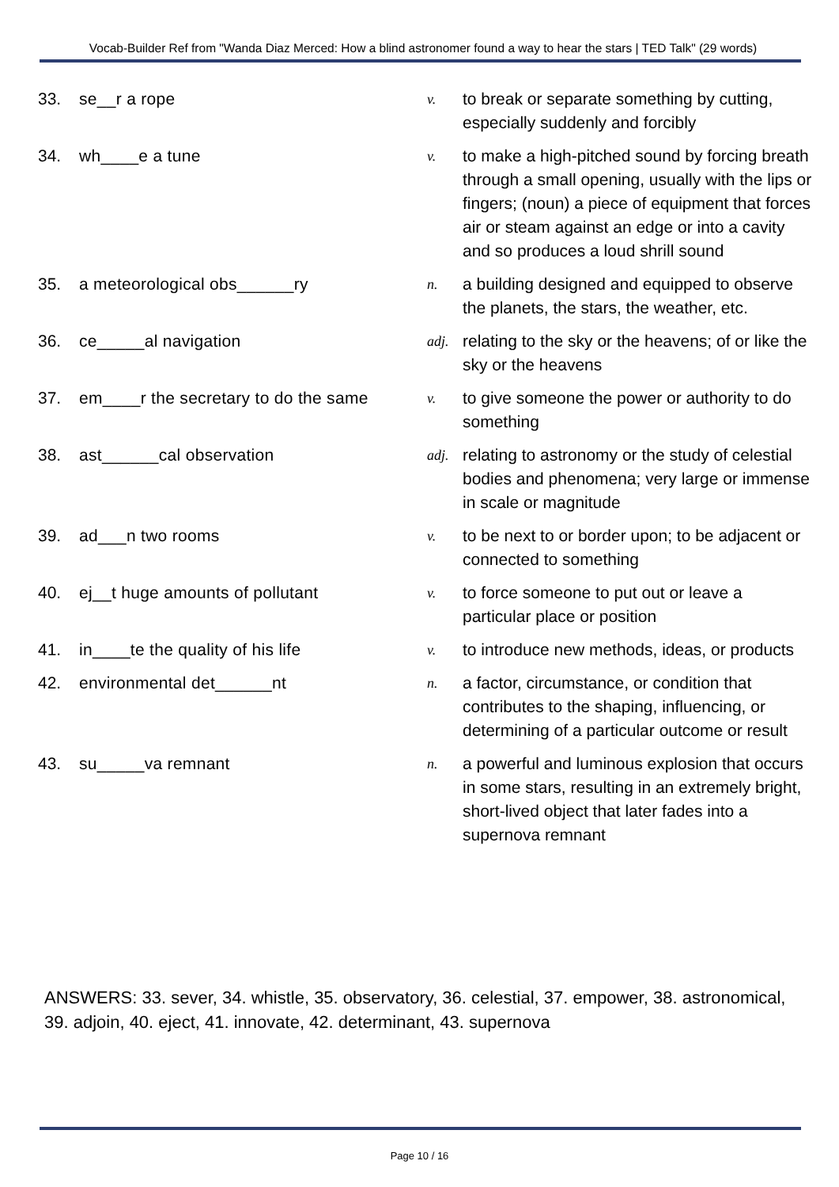Vocab-Builder Ref from "Wanda Diaz Merced: How a blind astronomer found a way to hear the stars | TED Talk" (29 words)
| 33. | se__r a rope | v. | to break or separate something by cutting, especially suddenly and forcibly |
| 34. | wh____e a tune | v. | to make a high-pitched sound by forcing breath through a small opening, usually with the lips or fingers; (noun) a piece of equipment that forces air or steam against an edge or into a cavity and so produces a loud shrill sound |
| 35. | a meteorological obs______ry | n. | a building designed and equipped to observe the planets, the stars, the weather, etc. |
| 36. | ce_____al navigation | adj. | relating to the sky or the heavens; of or like the sky or the heavens |
| 37. | em____r the secretary to do the same | v. | to give someone the power or authority to do something |
| 38. | ast______cal observation | adj. | relating to astronomy or the study of celestial bodies and phenomena; very large or immense in scale or magnitude |
| 39. | ad___n two rooms | v. | to be next to or border upon; to be adjacent or connected to something |
| 40. | ej__t huge amounts of pollutant | v. | to force someone to put out or leave a particular place or position |
| 41. | in____te the quality of his life | v. | to introduce new methods, ideas, or products |
| 42. | environmental det______nt | n. | a factor, circumstance, or condition that contributes to the shaping, influencing, or determining of a particular outcome or result |
| 43. | su_____va remnant | n. | a powerful and luminous explosion that occurs in some stars, resulting in an extremely bright, short-lived object that later fades into a supernova remnant |
ANSWERS: 33. sever, 34. whistle, 35. observatory, 36. celestial, 37. empower, 38. astronomical, 39. adjoin, 40. eject, 41. innovate, 42. determinant, 43. supernova
Page 10 / 16